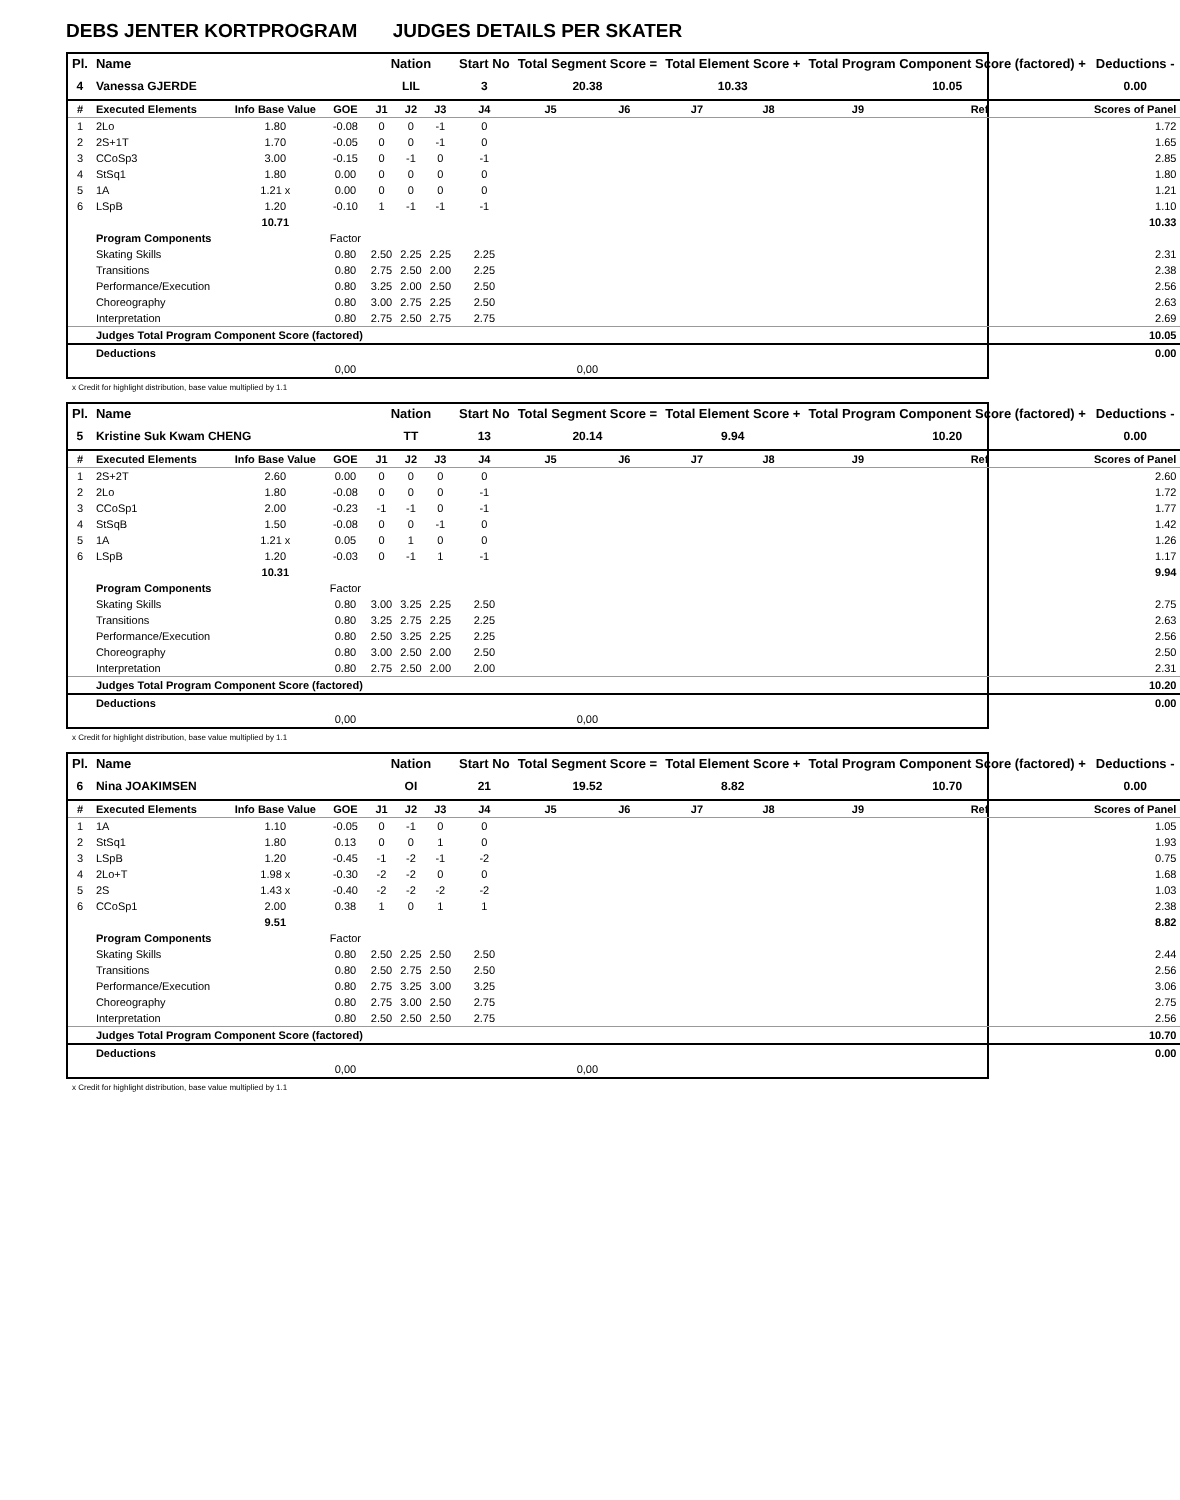DEBS JENTER KORTPROGRAM JUDGES DETAILS PER SKATER
| Pl. | Name | | | Nation | | | Start No | Total Segment Score = | | Total Element Score + | | Total Program Component Score (factored) + | | | Deductions - |
| --- | --- | --- | --- | --- | --- | --- | --- | --- | --- | --- | --- | --- | --- | --- | --- |
| 4 | Vanessa GJERDE | | | LIL | | | 3 | 20.38 | | 10.33 | | 10.05 | | | 0.00 |
| # | Executed Elements | Info Base Value | GOE | J1 | J2 | J3 | J4 | J5 | J6 | J7 | J8 | J9 | Ref | | Scores of Panel |
| 1 | 2Lo | 1.80 | -0.08 | 0 | 0 | -1 | 0 | | | | | | | | 1.72 |
| 2 | 2S+1T | 1.70 | -0.05 | 0 | 0 | -1 | 0 | | | | | | | | 1.65 |
| 3 | CCoSp3 | 3.00 | -0.15 | 0 | -1 | 0 | -1 | | | | | | | | 2.85 |
| 4 | StSq1 | 1.80 | 0.00 | 0 | 0 | 0 | 0 | | | | | | | | 1.80 |
| 5 | 1A | 1.21 x | 0.00 | 0 | 0 | 0 | 0 | | | | | | | | 1.21 |
| 6 | LSpB | 1.20 | -0.10 | 1 | -1 | -1 | -1 | | | | | | | | 1.10 |
| | | 10.71 | | | | | | | | | | | | | 10.33 |
| | Program Components | | Factor | | | | | | | | | | | | |
| | Skating Skills | | 0.80 | 2.50 | 2.25 | 2.25 | 2.25 | | | | | | | | 2.31 |
| | Transitions | | 0.80 | 2.75 | 2.50 | 2.00 | 2.25 | | | | | | | | 2.38 |
| | Performance/Execution | | 0.80 | 3.25 | 2.00 | 2.50 | 2.50 | | | | | | | | 2.56 |
| | Choreography | | 0.80 | 3.00 | 2.75 | 2.25 | 2.50 | | | | | | | | 2.63 |
| | Interpretation | | 0.80 | 2.75 | 2.50 | 2.75 | 2.75 | | | | | | | | 2.69 |
| | Judges Total Program Component Score (factored) | | | | | | | | | | | | | | 10.05 |
| | Deductions | | | | | | | | | | | | | | 0.00 |
| | | | 0,00 | | | | | 0,00 | | | | | | | |
x Credit for highlight distribution, base value multiplied by 1.1
| Pl. | Name | | | Nation | | | Start No | Total Segment Score = | | Total Element Score + | | Total Program Component Score (factored) + | | | Deductions - |
| --- | --- | --- | --- | --- | --- | --- | --- | --- | --- | --- | --- | --- | --- | --- | --- |
| 5 | Kristine Suk Kwam CHENG | | | TT | | | 13 | 20.14 | | 9.94 | | 10.20 | | | 0.00 |
| # | Executed Elements | Info Base Value | GOE | J1 | J2 | J3 | J4 | J5 | J6 | J7 | J8 | J9 | Ref | | Scores of Panel |
| 1 | 2S+2T | 2.60 | 0.00 | 0 | 0 | 0 | 0 | | | | | | | | 2.60 |
| 2 | 2Lo | 1.80 | -0.08 | 0 | 0 | 0 | -1 | | | | | | | | 1.72 |
| 3 | CCoSp1 | 2.00 | -0.23 | -1 | -1 | 0 | -1 | | | | | | | | 1.77 |
| 4 | StSqB | 1.50 | -0.08 | 0 | 0 | -1 | 0 | | | | | | | | 1.42 |
| 5 | 1A | 1.21 x | 0.05 | 0 | 1 | 0 | 0 | | | | | | | | 1.26 |
| 6 | LSpB | 1.20 | -0.03 | 0 | -1 | 1 | -1 | | | | | | | | 1.17 |
| | | 10.31 | | | | | | | | | | | | | 9.94 |
| | Program Components | | Factor | | | | | | | | | | | | |
| | Skating Skills | | 0.80 | 3.00 | 3.25 | 2.25 | 2.50 | | | | | | | | 2.75 |
| | Transitions | | 0.80 | 3.25 | 2.75 | 2.25 | 2.25 | | | | | | | | 2.63 |
| | Performance/Execution | | 0.80 | 2.50 | 3.25 | 2.25 | 2.25 | | | | | | | | 2.56 |
| | Choreography | | 0.80 | 3.00 | 2.50 | 2.00 | 2.50 | | | | | | | | 2.50 |
| | Interpretation | | 0.80 | 2.75 | 2.50 | 2.00 | 2.00 | | | | | | | | 2.31 |
| | Judges Total Program Component Score (factored) | | | | | | | | | | | | | | 10.20 |
| | Deductions | | | | | | | | | | | | | | 0.00 |
| | | | 0,00 | | | | | 0,00 | | | | | | | |
x Credit for highlight distribution, base value multiplied by 1.1
| Pl. | Name | | | Nation | | | Start No | Total Segment Score = | | Total Element Score + | | Total Program Component Score (factored) + | | | Deductions - |
| --- | --- | --- | --- | --- | --- | --- | --- | --- | --- | --- | --- | --- | --- | --- | --- |
| 6 | Nina JOAKIMSEN | | | OI | | | 21 | 19.52 | | 8.82 | | 10.70 | | | 0.00 |
| # | Executed Elements | Info Base Value | GOE | J1 | J2 | J3 | J4 | J5 | J6 | J7 | J8 | J9 | Ref | | Scores of Panel |
| 1 | 1A | 1.10 | -0.05 | 0 | -1 | 0 | 0 | | | | | | | | 1.05 |
| 2 | StSq1 | 1.80 | 0.13 | 0 | 0 | 1 | 0 | | | | | | | | 1.93 |
| 3 | LSpB | 1.20 | -0.45 | -1 | -2 | -1 | -2 | | | | | | | | 0.75 |
| 4 | 2Lo+T | 1.98 x | -0.30 | -2 | -2 | 0 | 0 | | | | | | | | 1.68 |
| 5 | 2S | 1.43 x | -0.40 | -2 | -2 | -2 | -2 | | | | | | | | 1.03 |
| 6 | CCoSp1 | 2.00 | 0.38 | 1 | 0 | 1 | 1 | | | | | | | | 2.38 |
| | | 9.51 | | | | | | | | | | | | | 8.82 |
| | Program Components | | Factor | | | | | | | | | | | | |
| | Skating Skills | | 0.80 | 2.50 | 2.25 | 2.50 | 2.50 | | | | | | | | 2.44 |
| | Transitions | | 0.80 | 2.50 | 2.75 | 2.50 | 2.50 | | | | | | | | 2.56 |
| | Performance/Execution | | 0.80 | 2.75 | 3.25 | 3.00 | 3.25 | | | | | | | | 3.06 |
| | Choreography | | 0.80 | 2.75 | 3.00 | 2.50 | 2.75 | | | | | | | | 2.75 |
| | Interpretation | | 0.80 | 2.50 | 2.50 | 2.50 | 2.75 | | | | | | | | 2.56 |
| | Judges Total Program Component Score (factored) | | | | | | | | | | | | | | 10.70 |
| | Deductions | | | | | | | | | | | | | | 0.00 |
| | | | 0,00 | | | | | 0,00 | | | | | | | |
x Credit for highlight distribution, base value multiplied by 1.1